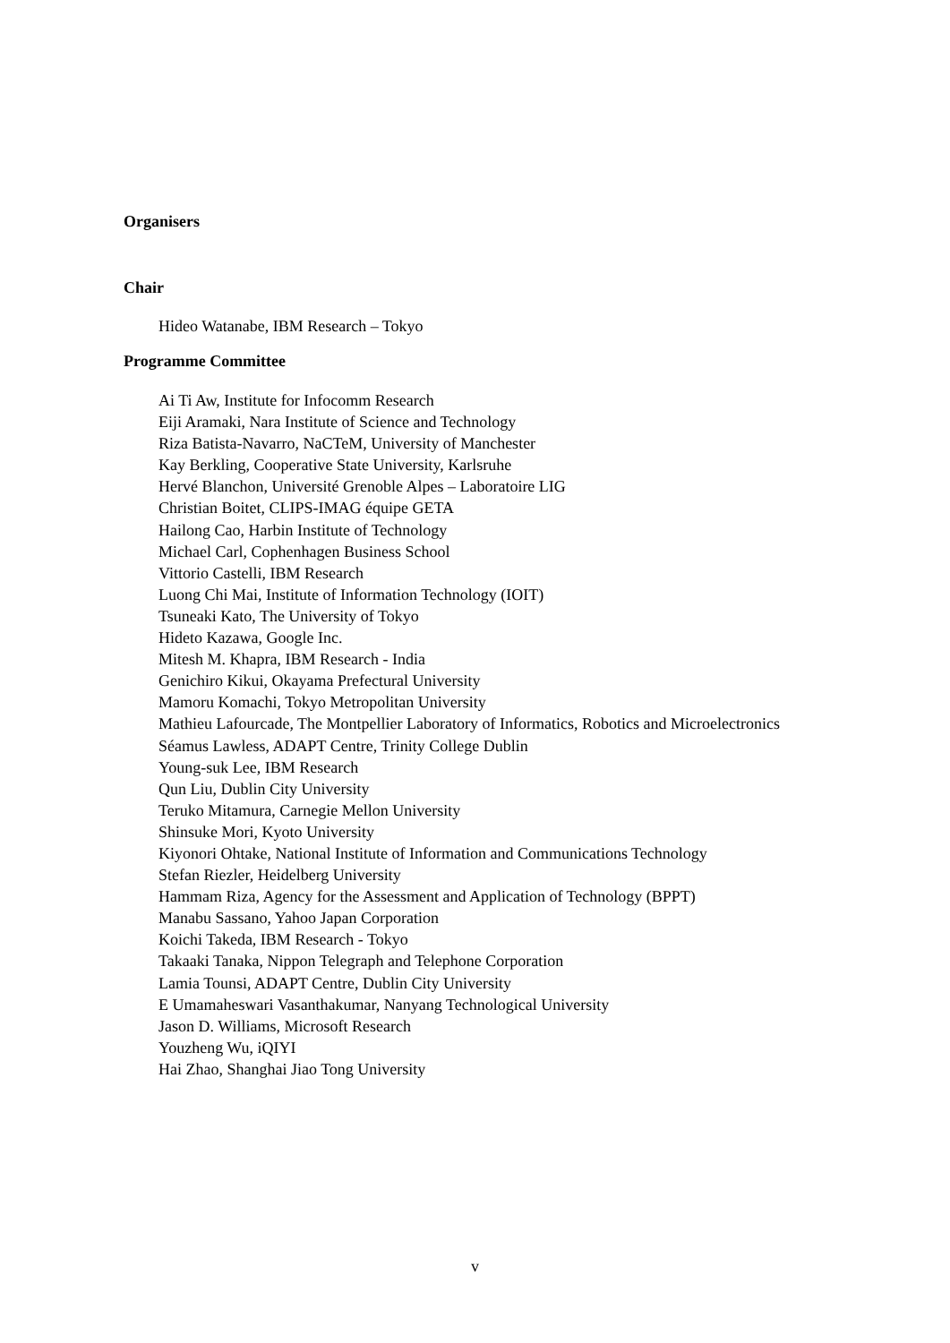Organisers
Chair
Hideo Watanabe, IBM Research – Tokyo
Programme Committee
Ai Ti Aw, Institute for Infocomm Research
Eiji Aramaki, Nara Institute of Science and Technology
Riza Batista-Navarro, NaCTeM, University of Manchester
Kay Berkling, Cooperative State University, Karlsruhe
Hervé Blanchon, Université Grenoble Alpes – Laboratoire LIG
Christian Boitet, CLIPS-IMAG équipe GETA
Hailong Cao, Harbin Institute of Technology
Michael Carl, Cophenhagen Business School
Vittorio Castelli, IBM Research
Luong Chi Mai, Institute of Information Technology (IOIT)
Tsuneaki Kato, The University of Tokyo
Hideto Kazawa, Google Inc.
Mitesh M. Khapra, IBM Research - India
Genichiro Kikui, Okayama Prefectural University
Mamoru Komachi, Tokyo Metropolitan University
Mathieu Lafourcade, The Montpellier Laboratory of Informatics, Robotics and Microelectronics
Séamus Lawless, ADAPT Centre, Trinity College Dublin
Young-suk Lee, IBM Research
Qun Liu, Dublin City University
Teruko Mitamura, Carnegie Mellon University
Shinsuke Mori, Kyoto University
Kiyonori Ohtake, National Institute of Information and Communications Technology
Stefan Riezler, Heidelberg University
Hammam Riza, Agency for the Assessment and Application of Technology (BPPT)
Manabu Sassano, Yahoo Japan Corporation
Koichi Takeda, IBM Research - Tokyo
Takaaki Tanaka, Nippon Telegraph and Telephone Corporation
Lamia Tounsi, ADAPT Centre, Dublin City University
E Umamaheswari Vasanthakumar, Nanyang Technological University
Jason D. Williams, Microsoft Research
Youzheng Wu, iQIYI
Hai Zhao, Shanghai Jiao Tong University
v